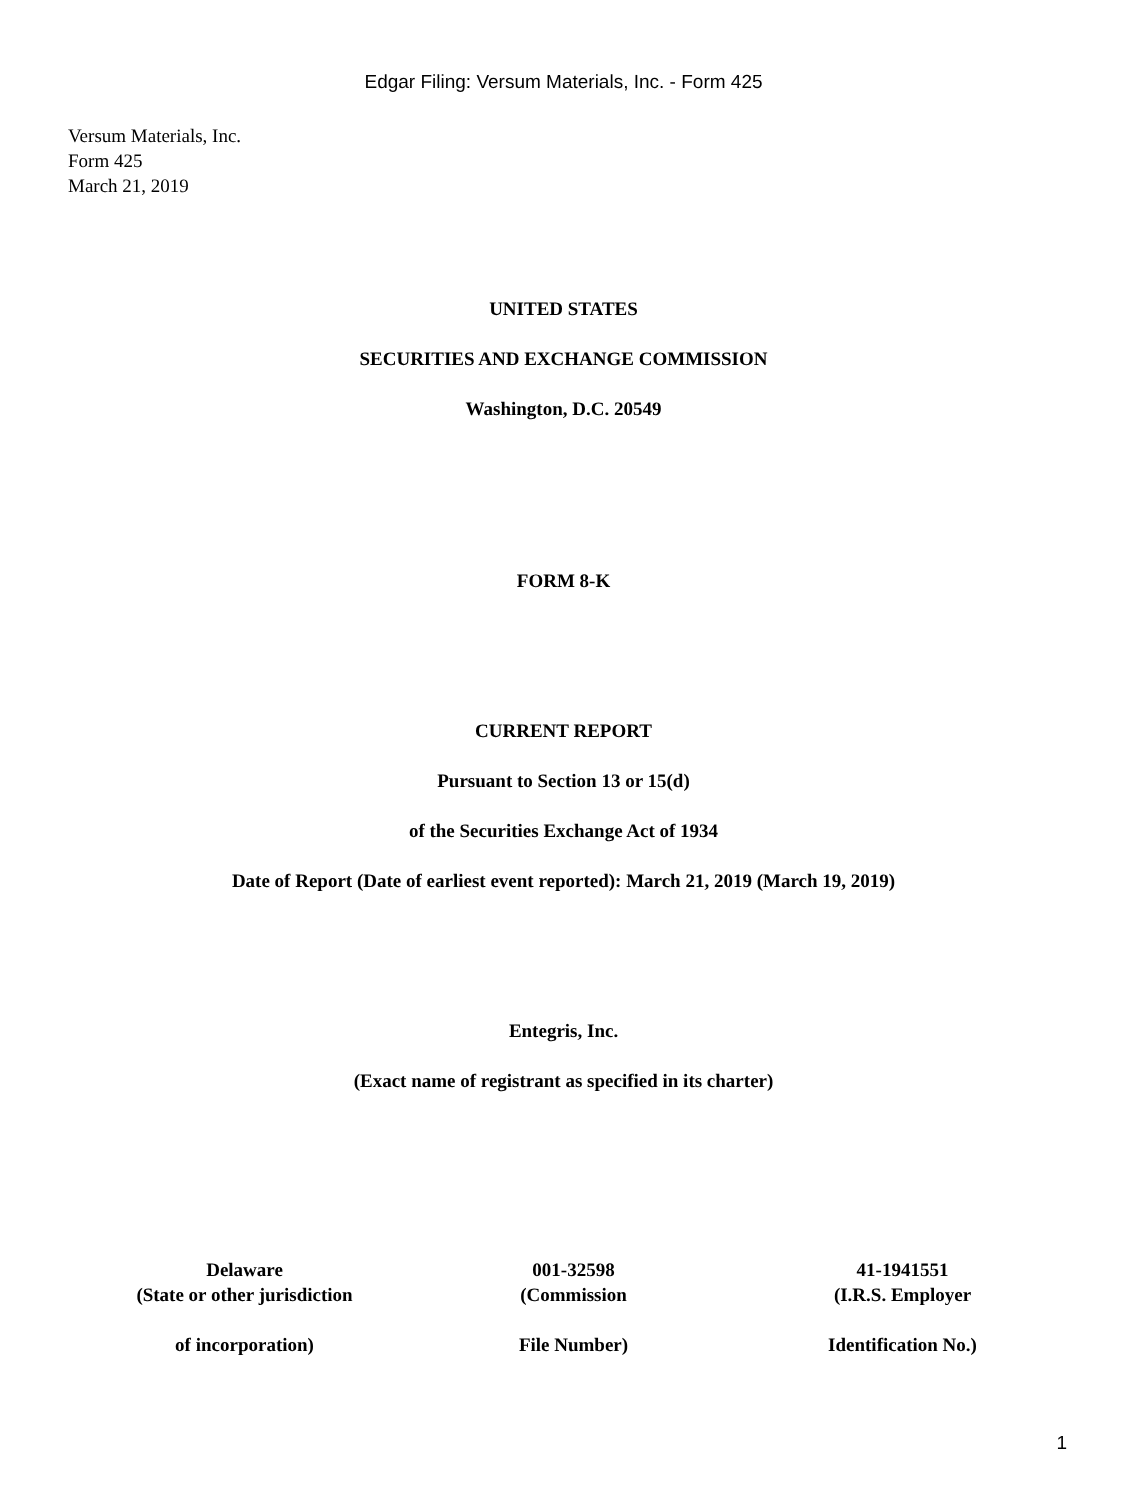Edgar Filing: Versum Materials, Inc. - Form 425
Versum Materials, Inc.
Form 425
March 21, 2019
UNITED STATES
SECURITIES AND EXCHANGE COMMISSION
Washington, D.C. 20549
FORM 8-K
CURRENT REPORT
Pursuant to Section 13 or 15(d)
of the Securities Exchange Act of 1934
Date of Report (Date of earliest event reported): March 21, 2019 (March 19, 2019)
Entegris, Inc.
(Exact name of registrant as specified in its charter)
Delaware
(State or other jurisdiction
of incorporation)
001-32598
(Commission
File Number)
41-1941551
(I.R.S. Employer
Identification No.)
1